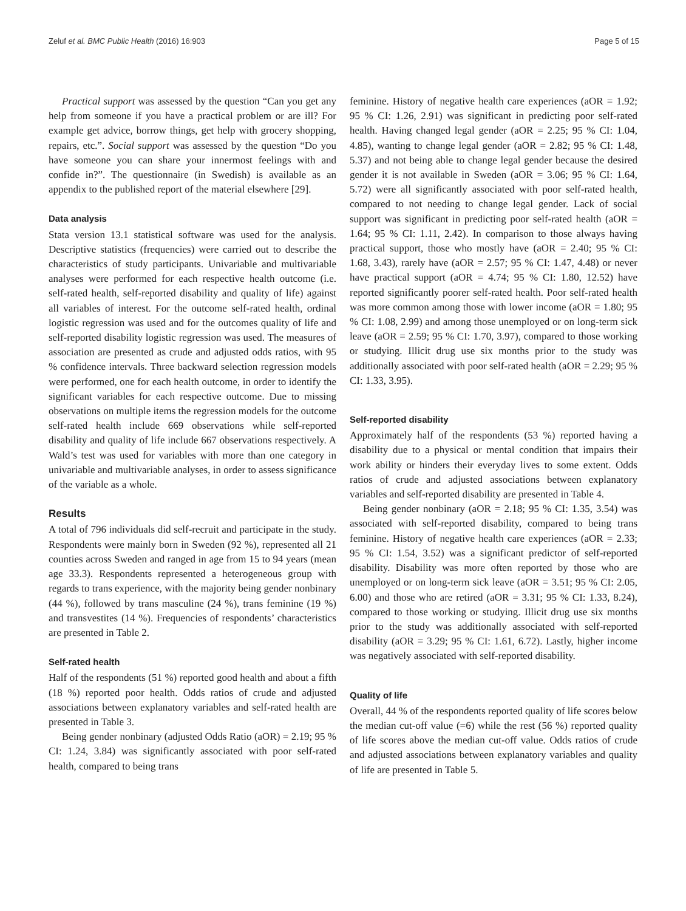Zeluf et al. BMC Public Health (2016) 16:903 Page 5 of 15
Practical support was assessed by the question “Can you get any help from someone if you have a practical problem or are ill? For example get advice, borrow things, get help with grocery shopping, repairs, etc.”. Social support was assessed by the question “Do you have someone you can share your innermost feelings with and confide in?”. The questionnaire (in Swedish) is available as an appendix to the published report of the material elsewhere [29].
Data analysis
Stata version 13.1 statistical software was used for the analysis. Descriptive statistics (frequencies) were carried out to describe the characteristics of study participants. Univariable and multivariable analyses were performed for each respective health outcome (i.e. self-rated health, self-reported disability and quality of life) against all variables of interest. For the outcome self-rated health, ordinal logistic regression was used and for the outcomes quality of life and self-reported disability logistic regression was used. The measures of association are presented as crude and adjusted odds ratios, with 95 % confidence intervals. Three backward selection regression models were performed, one for each health outcome, in order to identify the significant variables for each respective outcome. Due to missing observations on multiple items the regression models for the outcome self-rated health include 669 observations while self-reported disability and quality of life include 667 observations respectively. A Wald’s test was used for variables with more than one category in univariable and multivariable analyses, in order to assess significance of the variable as a whole.
Results
A total of 796 individuals did self-recruit and participate in the study. Respondents were mainly born in Sweden (92 %), represented all 21 counties across Sweden and ranged in age from 15 to 94 years (mean age 33.3). Respondents represented a heterogeneous group with regards to trans experience, with the majority being gender nonbinary (44 %), followed by trans masculine (24 %), trans feminine (19 %) and transvestites (14 %). Frequencies of respondents’ characteristics are presented in Table 2.
Self-rated health
Half of the respondents (51 %) reported good health and about a fifth (18 %) reported poor health. Odds ratios of crude and adjusted associations between explanatory variables and self-rated health are presented in Table 3.
Being gender nonbinary (adjusted Odds Ratio (aOR) = 2.19; 95 % CI: 1.24, 3.84) was significantly associated with poor self-rated health, compared to being trans
feminine. History of negative health care experiences (aOR = 1.92; 95 % CI: 1.26, 2.91) was significant in predicting poor self-rated health. Having changed legal gender (aOR = 2.25; 95 % CI: 1.04, 4.85), wanting to change legal gender (aOR = 2.82; 95 % CI: 1.48, 5.37) and not being able to change legal gender because the desired gender it is not available in Sweden (aOR = 3.06; 95 % CI: 1.64, 5.72) were all significantly associated with poor self-rated health, compared to not needing to change legal gender. Lack of social support was significant in predicting poor self-rated health (aOR = 1.64; 95 % CI: 1.11, 2.42). In comparison to those always having practical support, those who mostly have (aOR = 2.40; 95 % CI: 1.68, 3.43), rarely have (aOR = 2.57; 95 % CI: 1.47, 4.48) or never have practical support (aOR = 4.74; 95 % CI: 1.80, 12.52) have reported significantly poorer self-rated health. Poor self-rated health was more common among those with lower income (aOR = 1.80; 95 % CI: 1.08, 2.99) and among those unemployed or on long-term sick leave (aOR = 2.59; 95 % CI: 1.70, 3.97), compared to those working or studying. Illicit drug use six months prior to the study was additionally associated with poor self-rated health (aOR = 2.29; 95 % CI: 1.33, 3.95).
Self-reported disability
Approximately half of the respondents (53 %) reported having a disability due to a physical or mental condition that impairs their work ability or hinders their everyday lives to some extent. Odds ratios of crude and adjusted associations between explanatory variables and self-reported disability are presented in Table 4.
Being gender nonbinary (aOR = 2.18; 95 % CI: 1.35, 3.54) was associated with self-reported disability, compared to being trans feminine. History of negative health care experiences (aOR = 2.33; 95 % CI: 1.54, 3.52) was a significant predictor of self-reported disability. Disability was more often reported by those who are unemployed or on long-term sick leave (aOR = 3.51; 95 % CI: 2.05, 6.00) and those who are retired (aOR = 3.31; 95 % CI: 1.33, 8.24), compared to those working or studying. Illicit drug use six months prior to the study was additionally associated with self-reported disability (aOR = 3.29; 95 % CI: 1.61, 6.72). Lastly, higher income was negatively associated with self-reported disability.
Quality of life
Overall, 44 % of the respondents reported quality of life scores below the median cut-off value (=6) while the rest (56 %) reported quality of life scores above the median cut-off value. Odds ratios of crude and adjusted associations between explanatory variables and quality of life are presented in Table 5.